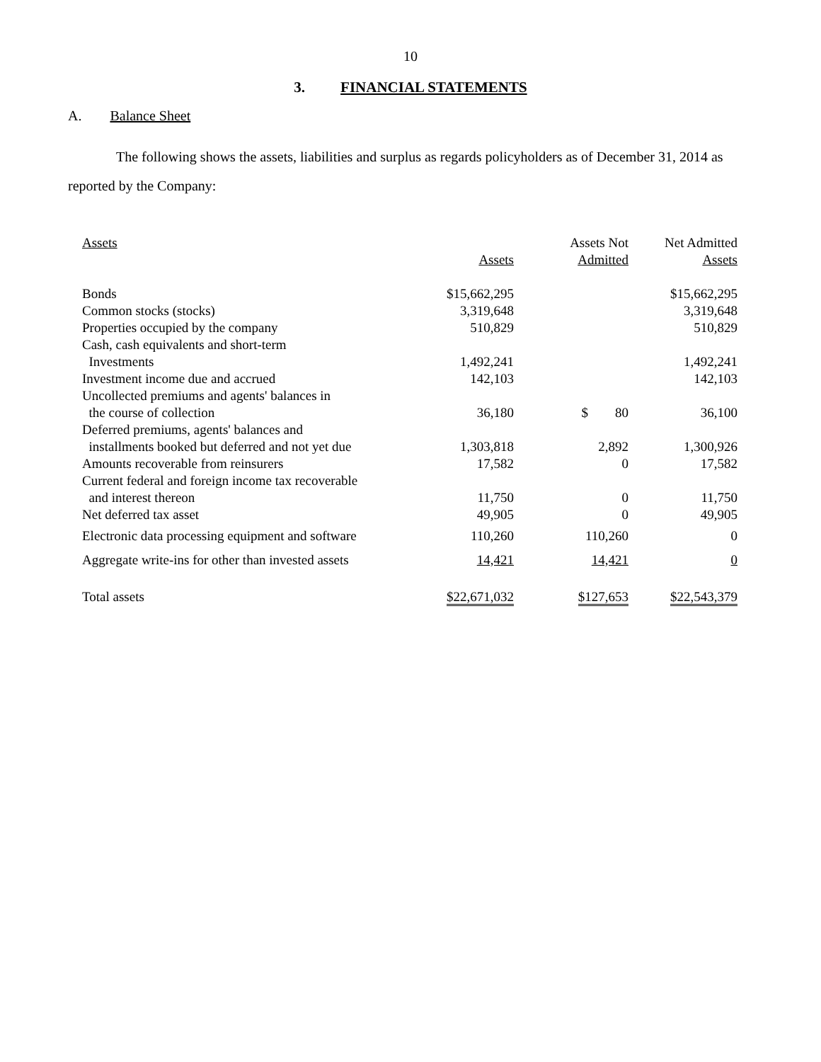10
3. FINANCIAL STATEMENTS
A. Balance Sheet
The following shows the assets, liabilities and surplus as regards policyholders as of December 31, 2014 as reported by the Company:
| Assets | Assets | Assets Not Admitted | Net Admitted Assets |
| --- | --- | --- | --- |
| Bonds | $15,662,295 | | $15,662,295 |
| Common stocks (stocks) | 3,319,648 | | 3,319,648 |
| Properties occupied by the company | 510,829 | | 510,829 |
| Cash, cash equivalents and short-term Investments | 1,492,241 | | 1,492,241 |
| Investment income due and accrued | 142,103 | | 142,103 |
| Uncollected premiums and agents' balances in the course of collection | 36,180 | $ 80 | 36,100 |
| Deferred premiums, agents' balances and installments booked but deferred and not yet due | 1,303,818 | 2,892 | 1,300,926 |
| Amounts recoverable from reinsurers | 17,582 | 0 | 17,582 |
| Current federal and foreign income tax recoverable and interest thereon | 11,750 | 0 | 11,750 |
| Net deferred tax asset | 49,905 | 0 | 49,905 |
| Electronic data processing equipment and software | 110,260 | 110,260 | 0 |
| Aggregate write-ins for other than invested assets | 14,421 | 14,421 | 0 |
| Total assets | $22,671,032 | $127,653 | $22,543,379 |